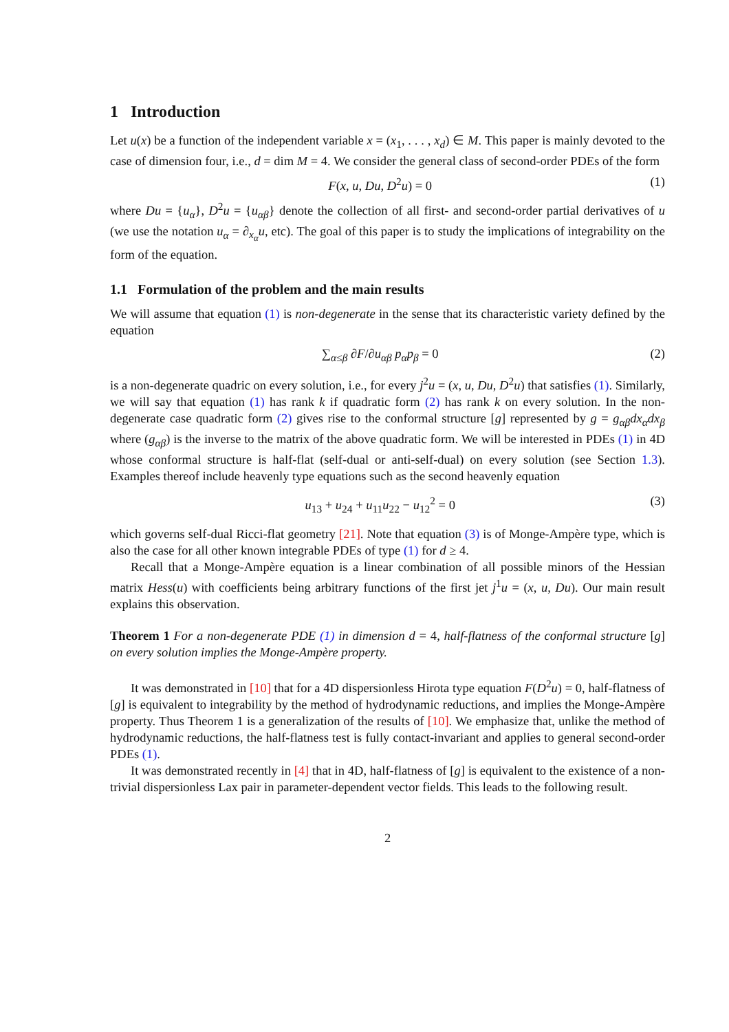1 Introduction
Let u(x) be a function of the independent variable x = (x<sub>1</sub>, . . . , x<sub>d</sub>) ∈ M. This paper is mainly devoted to the case of dimension four, i.e., d = dim M = 4. We consider the general class of second-order PDEs of the form
F(x, u, Du, D<sup>2</sup>u) = 0 (1)
where Du = {u<sub>α</sub>}, D<sup>2</sup>u = {u<sub>αβ</sub>} denote the collection of all first- and second-order partial derivatives of u (we use the notation u<sub>α</sub> = ∂<sub>x<sub>α</sub></sub>u, etc). The goal of this paper is to study the implications of integrability on the form of the equation.
1.1 Formulation of the problem and the main results
We will assume that equation (1) is non-degenerate in the sense that its characteristic variety defined by the equation
∑<sub>α≤β</sub> ∂F/∂u<sub>αβ</sub> p<sub>α</sub>p<sub>β</sub> = 0 (2)
is a non-degenerate quadric on every solution, i.e., for every j<sup>2</sup>u = (x, u, Du, D<sup>2</sup>u) that satisfies (1). Similarly, we will say that equation (1) has rank k if quadratic form (2) has rank k on every solution. In the non-degenerate case quadratic form (2) gives rise to the conformal structure [g] represented by g = g<sub>αβ</sub>dx<sub>α</sub>dx<sub>β</sub> where (g<sub>αβ</sub>) is the inverse to the matrix of the above quadratic form. We will be interested in PDEs (1) in 4D whose conformal structure is half-flat (self-dual or anti-self-dual) on every solution (see Section 1.3). Examples thereof include heavenly type equations such as the second heavenly equation
u<sub>13</sub> + u<sub>24</sub> + u<sub>11</sub>u<sub>22</sub> − u<sub>12</sub><sup>2</sup> = 0 (3)
which governs self-dual Ricci-flat geometry [21]. Note that equation (3) is of Monge-Ampère type, which is also the case for all other known integrable PDEs of type (1) for d ≥ 4.
Recall that a Monge-Ampère equation is a linear combination of all possible minors of the Hessian matrix Hess(u) with coefficients being arbitrary functions of the first jet j<sup>1</sup>u = (x, u, Du). Our main result explains this observation.
Theorem 1 For a non-degenerate PDE (1) in dimension d = 4, half-flatness of the conformal structure [g] on every solution implies the Monge-Ampère property.
It was demonstrated in [10] that for a 4D dispersionless Hirota type equation F(D<sup>2</sup>u) = 0, half-flatness of [g] is equivalent to integrability by the method of hydrodynamic reductions, and implies the Monge-Ampère property. Thus Theorem 1 is a generalization of the results of [10]. We emphasize that, unlike the method of hydrodynamic reductions, the half-flatness test is fully contact-invariant and applies to general second-order PDEs (1).
It was demonstrated recently in [4] that in 4D, half-flatness of [g] is equivalent to the existence of a non-trivial dispersionless Lax pair in parameter-dependent vector fields. This leads to the following result.
2